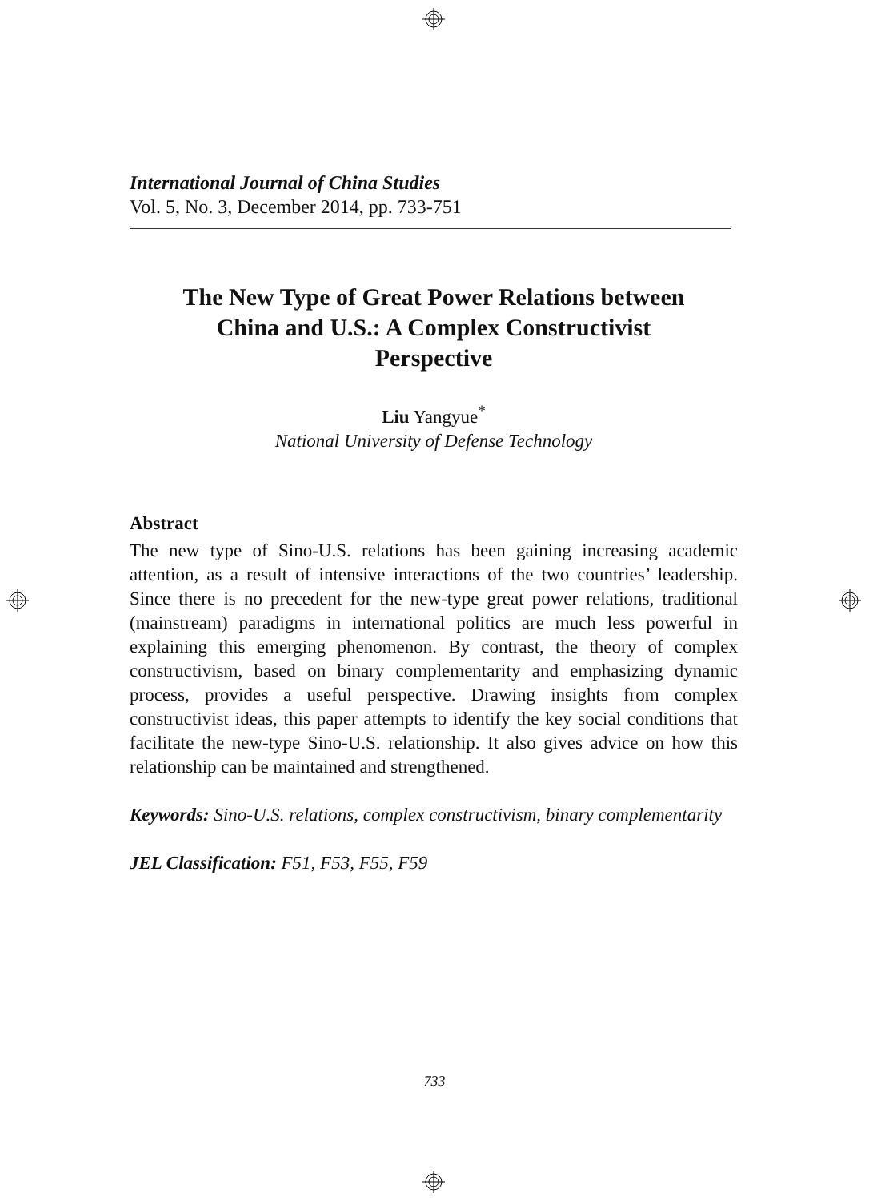International Journal of China Studies
Vol. 5, No. 3, December 2014, pp. 733-751
The New Type of Great Power Relations between
China and U.S.: A Complex Constructivist
Perspective
Liu Yangyue<sup>*</sup>
National University of Defense Technology
Abstract
The new type of Sino-U.S. relations has been gaining increasing academic attention, as a result of intensive interactions of the two countries’ leadership. Since there is no precedent for the new-type great power relations, traditional (mainstream) paradigms in international politics are much less powerful in explaining this emerging phenomenon. By contrast, the theory of complex constructivism, based on binary complementarity and emphasizing dynamic process, provides a useful perspective. Drawing insights from complex constructivist ideas, this paper attempts to identify the key social conditions that facilitate the new-type Sino-U.S. relationship. It also gives advice on how this relationship can be maintained and strengthened.
Keywords: Sino-U.S. relations, complex constructivism, binary complementarity
JEL Classification: F51, F53, F55, F59
733